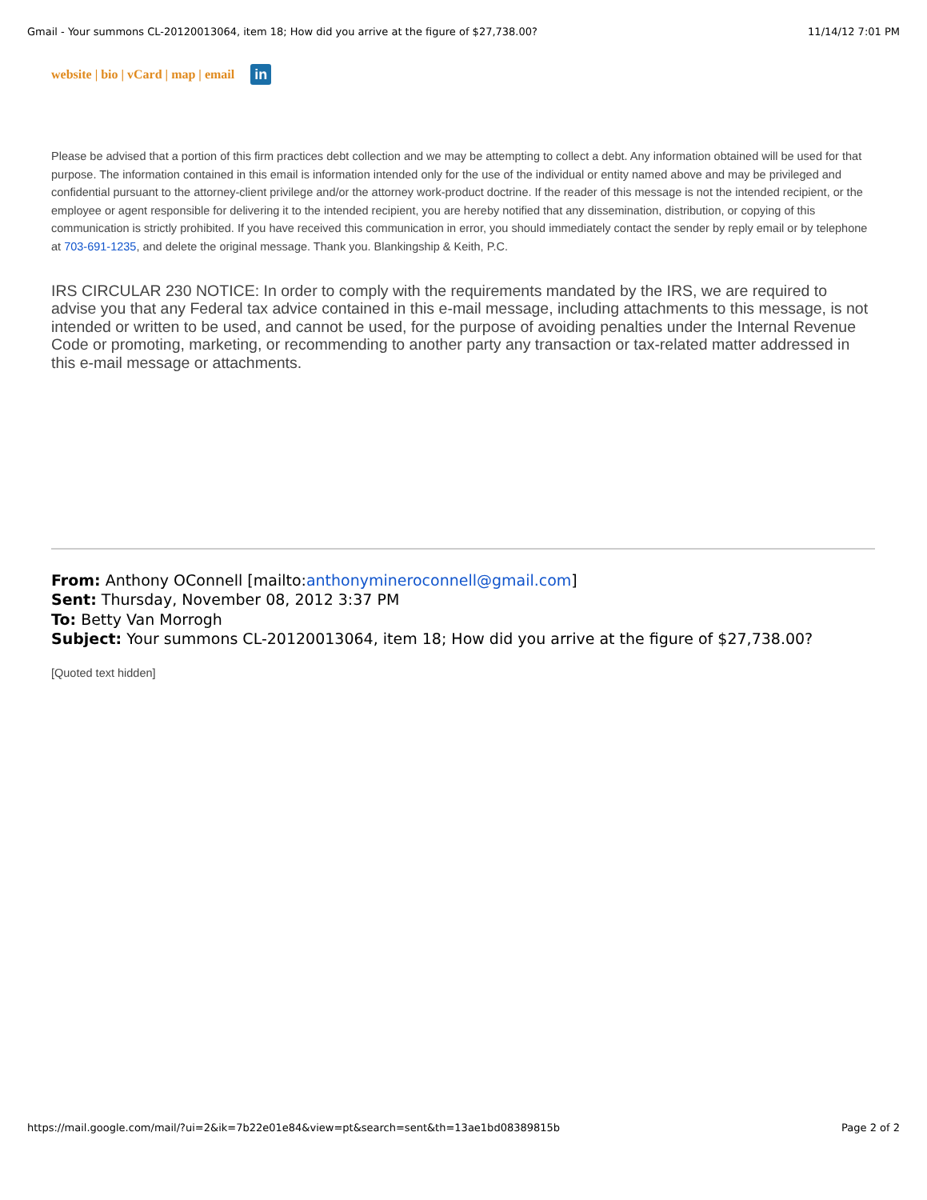Gmail - Your summons CL-20120013064, item 18; How did you arrive at the figure of $27,738.00? 11/14/12 7:01 PM
website | bio | vCard | map | email in
Please be advised that a portion of this firm practices debt collection and we may be attempting to collect a debt. Any information obtained will be used for that purpose. The information contained in this email is information intended only for the use of the individual or entity named above and may be privileged and confidential pursuant to the attorney-client privilege and/or the attorney work-product doctrine. If the reader of this message is not the intended recipient, or the employee or agent responsible for delivering it to the intended recipient, you are hereby notified that any dissemination, distribution, or copying of this communication is strictly prohibited. If you have received this communication in error, you should immediately contact the sender by reply email or by telephone at 703-691-1235, and delete the original message. Thank you. Blankingship & Keith, P.C.
IRS CIRCULAR 230 NOTICE: In order to comply with the requirements mandated by the IRS, we are required to advise you that any Federal tax advice contained in this e-mail message, including attachments to this message, is not intended or written to be used, and cannot be used, for the purpose of avoiding penalties under the Internal Revenue Code or promoting, marketing, or recommending to another party any transaction or tax-related matter addressed in this e-mail message or attachments.
From: Anthony OConnell [mailto:anthonymineroconnell@gmail.com]
Sent: Thursday, November 08, 2012 3:37 PM
To: Betty Van Morrogh
Subject: Your summons CL-20120013064, item 18; How did you arrive at the figure of $27,738.00?
[Quoted text hidden]
https://mail.google.com/mail/?ui=2&ik=7b22e01e84&view=pt&search=sent&th=13ae1bd08389815b Page 2 of 2